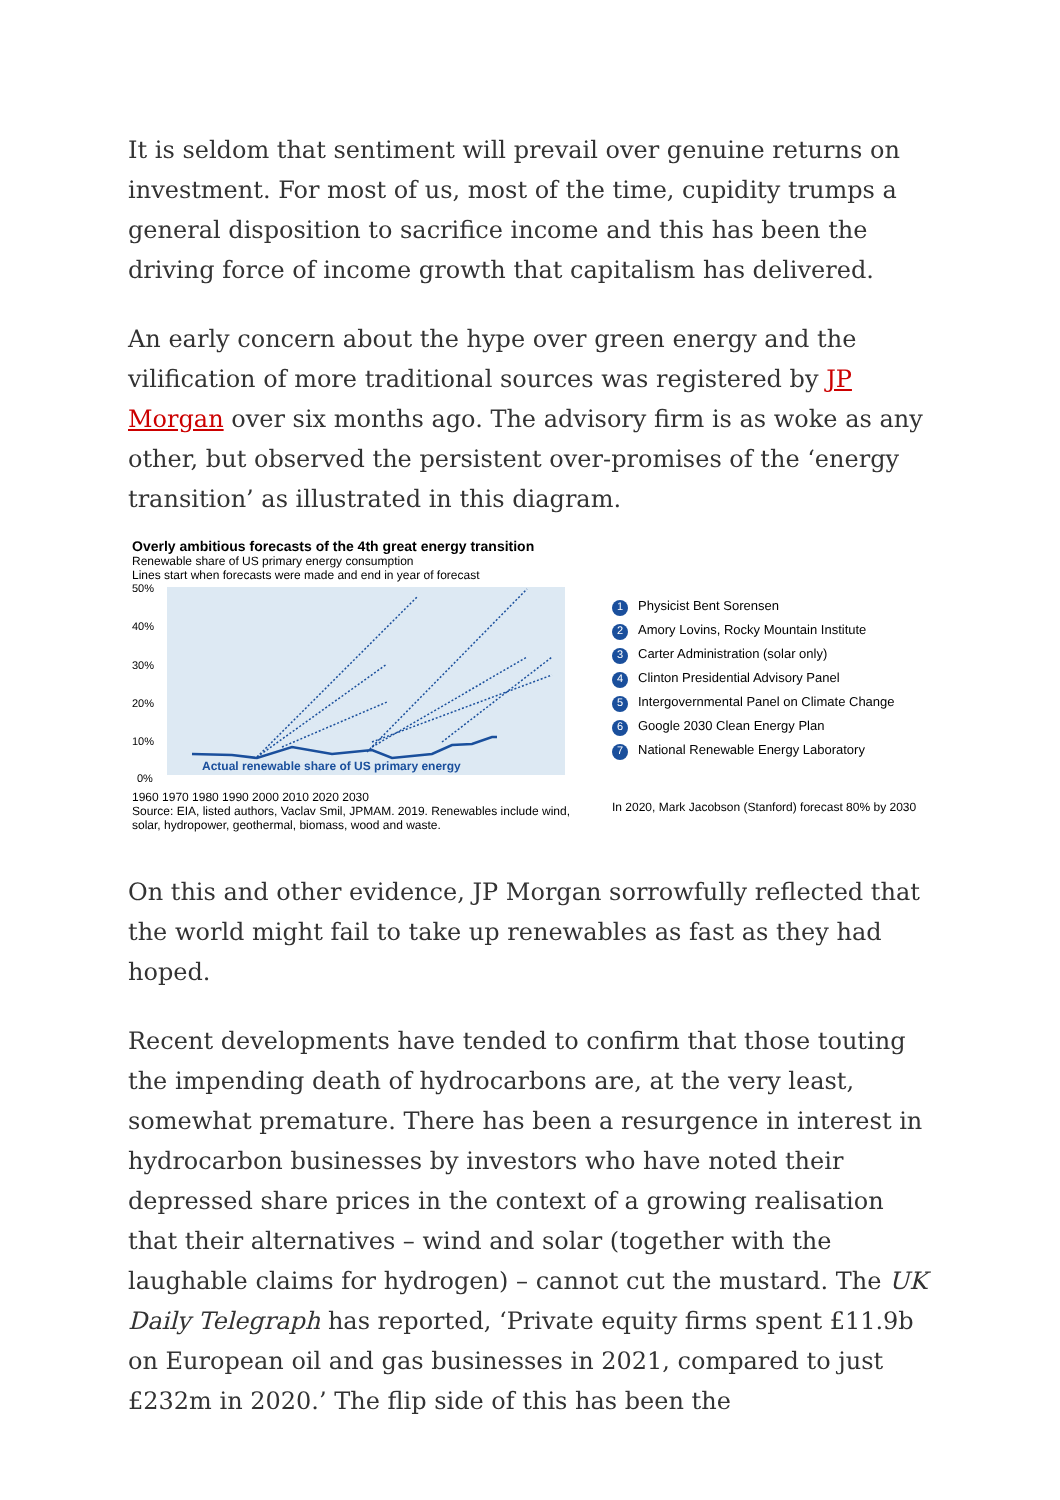It is seldom that sentiment will prevail over genuine returns on investment. For most of us, most of the time, cupidity trumps a general disposition to sacrifice income and this has been the driving force of income growth that capitalism has delivered.
An early concern about the hype over green energy and the vilification of more traditional sources was registered by JP Morgan over six months ago. The advisory firm is as woke as any other, but observed the persistent over-promises of the ‘energy transition’ as illustrated in this diagram.
Overly ambitious forecasts of the 4th great energy transition
Renewable share of US primary energy consumption
Lines start when forecasts were made and end in year of forecast
50%
40%
30%
20%
10%
0%
Actual renewable share of US primary energy
1960 1970 1980 1990 2000 2010 2020 2030
Source: EIA, listed authors, Vaclav Smil, JPMAM. 2019. Renewables include wind, solar, hydropower, geothermal, biomass, wood and waste.
1 Physicist Bent Sorensen
2 Amory Lovins, Rocky Mountain Institute
3 Carter Administration (solar only)
4 Clinton Presidential Advisory Panel
5 Intergovernmental Panel on Climate Change
6 Google 2030 Clean Energy Plan
7 National Renewable Energy Laboratory
In 2020, Mark Jacobson (Stanford) forecast 80% by 2030
On this and other evidence, JP Morgan sorrowfully reflected that the world might fail to take up renewables as fast as they had hoped.
Recent developments have tended to confirm that those touting the impending death of hydrocarbons are, at the very least, somewhat premature. There has been a resurgence in interest in hydrocarbon businesses by investors who have noted their depressed share prices in the context of a growing realisation that their alternatives – wind and solar (together with the laughable claims for hydrogen) – cannot cut the mustard. The UK Daily Telegraph has reported, ‘Private equity firms spent £11.9b on European oil and gas businesses in 2021, compared to just £232m in 2020.’ The flip side of this has been the